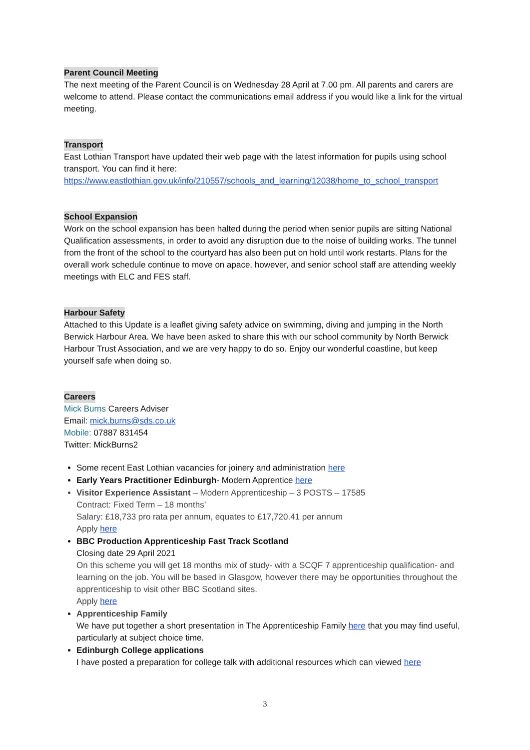Parent Council Meeting
The next meeting of the Parent Council is on Wednesday 28 April at 7.00 pm. All parents and carers are welcome to attend. Please contact the communications email address if you would like a link for the virtual meeting.
Transport
East Lothian Transport have updated their web page with the latest information for pupils using school transport. You can find it here: https://www.eastlothian.gov.uk/info/210557/schools_and_learning/12038/home_to_school_transport
School Expansion
Work on the school expansion has been halted during the period when senior pupils are sitting National Qualification assessments, in order to avoid any disruption due to the noise of building works. The tunnel from the front of the school to the courtyard has also been put on hold until work restarts. Plans for the overall work schedule continue to move on apace, however, and senior school staff are attending weekly meetings with ELC and FES staff.
Harbour Safety
Attached to this Update is a leaflet giving safety advice on swimming, diving and jumping in the North Berwick Harbour Area. We have been asked to share this with our school community by North Berwick Harbour Trust Association, and we are very happy to do so. Enjoy our wonderful coastline, but keep yourself safe when doing so.
Careers
Mick Burns Careers Adviser
Email: mick.burns@sds.co.uk
Mobile: 07887 831454
Twitter: MickBurns2
Some recent East Lothian vacancies for joinery and administration here
Early Years Practitioner Edinburgh- Modern Apprentice here
Visitor Experience Assistant – Modern Apprenticeship – 3 POSTS – 17585
Contract: Fixed Term – 18 months’
Salary: £18,733 pro rata per annum, equates to £17,720.41 per annum
Apply here
BBC Production Apprenticeship Fast Track Scotland
Closing date 29 April 2021
On this scheme you will get 18 months mix of study- with a SCQF 7 apprenticeship qualification- and learning on the job. You will be based in Glasgow, however there may be opportunities throughout the apprenticeship to visit other BBC Scotland sites.
Apply here
Apprenticeship Family
We have put together a short presentation in The Apprenticeship Family here that you may find useful, particularly at subject choice time.
Edinburgh College applications
I have posted a preparation for college talk with additional resources which can viewed here
3